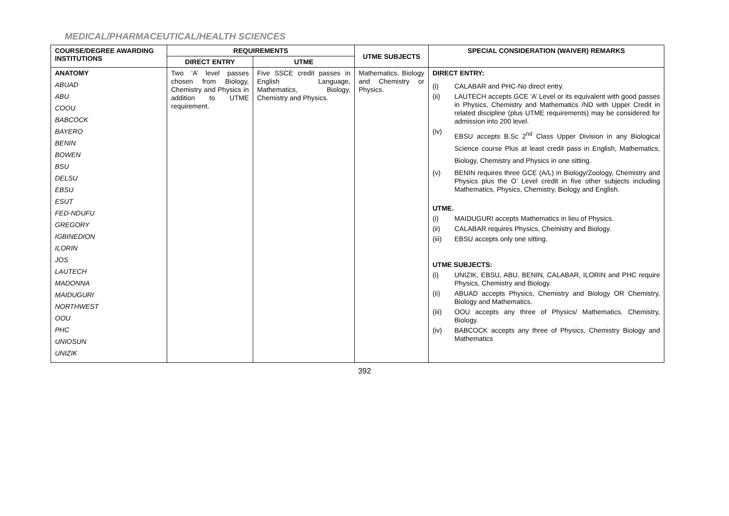MEDICAL/PHARMACEUTICAL/HEALTH SCIENCES
| COURSE/DEGREE AWARDING INSTITUTIONS | REQUIREMENTS | | UTME SUBJECTS | SPECIAL CONSIDERATION (WAIVER) REMARKS |
| --- | --- | --- | --- | --- |
| | DIRECT ENTRY | UTME | | |
| ANATOMY ABUAD ABU COOU BABCOCK BAYERO BENIN BOWEN BSU DELSU EBSU ESUT FED-NDUFU GREGORY IGBINEDION ILORIN JOS LAUTECH MADONNA MAIDUGURI NORTHWEST OOU PHC UNIOSUN UNIZIK | Two ‘A’ level passes chosen from Biology, Chemistry and Physics in addition to UTME requirement. | Five SSCE credit passes in English Language, Mathematics, Biology, Chemistry and Physics. | Mathematics, Biology and Chemistry or Physics. | DIRECT ENTRY: (i) CALABAR and PHC-No direct entry. (ii) LAUTECH accepts GCE 'A’ Level or its equivalent with good passes in Physics, Chemistry and Mathematics /ND with Upper Credit in related discipline (plus UTME requirements) may be considered for admission into 200 level. (iv) EBSU accepts B.Sc 2<sup>nd</sup> Class Upper Division in any Biological Science course Plus at least credit pass in English, Mathematics, Biology, Chemistry and Physics in one sitting. (v) BENIN requires three GCE (A/L) in Biology/Zoology, Chemistry and Physics plus the O’ Level credit in five other subjects including Mathematics, Physics, Chemistry, Biology and English. UTME. (i) MAIDUGURI accepts Mathematics in lieu of Physics. (ii) CALABAR requires Physics, Chemistry and Biology. (iii) EBSU accepts only one sitting. UTME SUBJECTS: (i) UNIZIK, EBSU, ABU, BENIN, CALABAR, ILORIN and PHC require Physics, Chemistry and Biology. (ii) ABUAD accepts Physics, Chemistry and Biology OR Chemistry, Biology and Mathematics. (iii) OOU accepts any three of Physics/ Mathematics, Chemistry, Biology. (iv) BABCOCK accepts any three of Physics, Chemistry Biology and Mathematics |
392